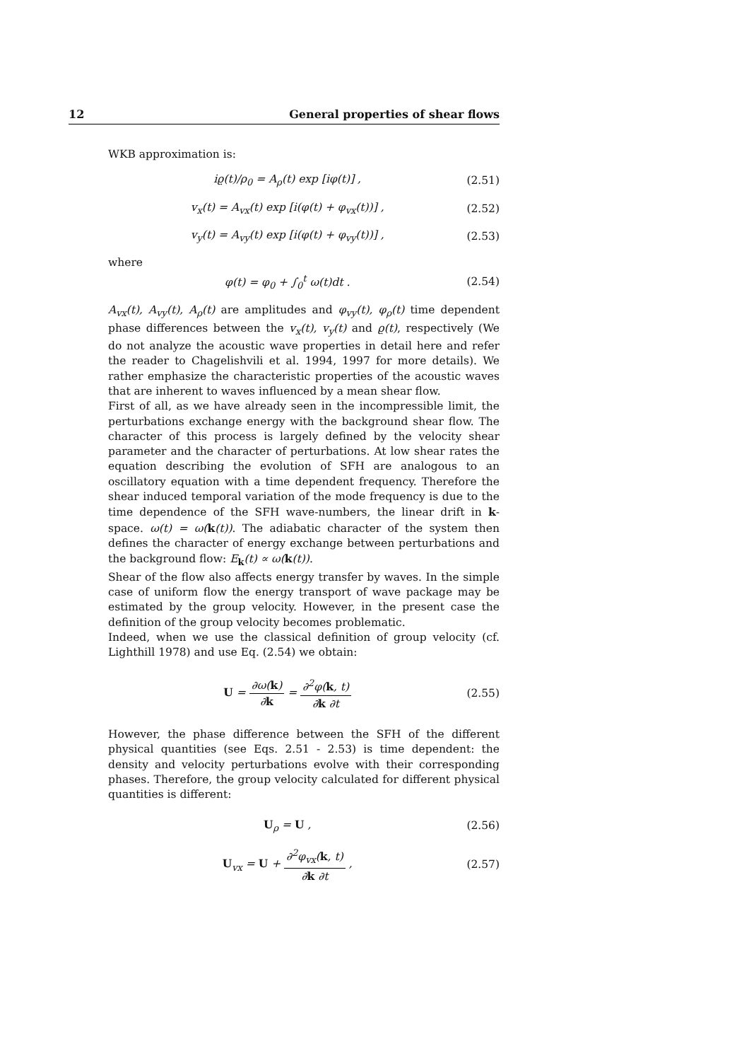12 General properties of shear flows
WKB approximation is:
iϱ(t)/ρ<sub>0</sub> = A<sub>ρ</sub>(t) exp [iφ(t)] , (2.51)
v<sub>x</sub>(t) = A<sub>vx</sub>(t) exp [i(φ(t) + φ<sub>vx</sub>(t))] , (2.52)
v<sub>y</sub>(t) = A<sub>vy</sub>(t) exp [i(φ(t) + φ<sub>vy</sub>(t))] , (2.53)
where
φ(t) = φ<sub>0</sub> + ∫<sub>0</sub><sup>t</sup> ω(t)dt . (2.54)
A<sub>vx</sub>(t), A<sub>vy</sub>(t), A<sub>ρ</sub>(t) are amplitudes and φ<sub>vy</sub>(t), φ<sub>ρ</sub>(t) time dependent phase differences between the v<sub>x</sub>(t), v<sub>y</sub>(t) and ϱ(t), respectively (We do not analyze the acoustic wave properties in detail here and refer the reader to Chagelishvili et al. 1994, 1997 for more details). We rather emphasize the characteristic properties of the acoustic waves that are inherent to waves influenced by a mean shear flow.
First of all, as we have already seen in the incompressible limit, the perturbations exchange energy with the background shear flow. The character of this process is largely defined by the velocity shear parameter and the character of perturbations. At low shear rates the equation describing the evolution of SFH are analogous to an oscillatory equation with a time dependent frequency. Therefore the shear induced temporal variation of the mode frequency is due to the time dependence of the SFH wave-numbers, the linear drift in k-space. ω(t) = ω(k(t)). The adiabatic character of the system then defines the character of energy exchange between perturbations and the background flow: E<sub>k</sub>(t) ∝ ω(k(t)).
Shear of the flow also affects energy transfer by waves. In the simple case of uniform flow the energy transport of wave package may be estimated by the group velocity. However, in the present case the definition of the group velocity becomes problematic.
Indeed, when we use the classical definition of group velocity (cf. Lighthill 1978) and use Eq. (2.54) we obtain:
U = ∂ω(k) ∂k = ∂<sup>2</sup>φ(k, t) ∂k ∂t (2.55)
However, the phase difference between the SFH of the different physical quantities (see Eqs. 2.51 - 2.53) is time dependent: the density and velocity perturbations evolve with their corresponding phases. Therefore, the group velocity calculated for different physical quantities is different:
U<sub>ρ</sub> = U , (2.56)
U<sub>vx</sub> = U + ∂<sup>2</sup>φ<sub>vx</sub>(k, t) ∂k ∂t , (2.57)